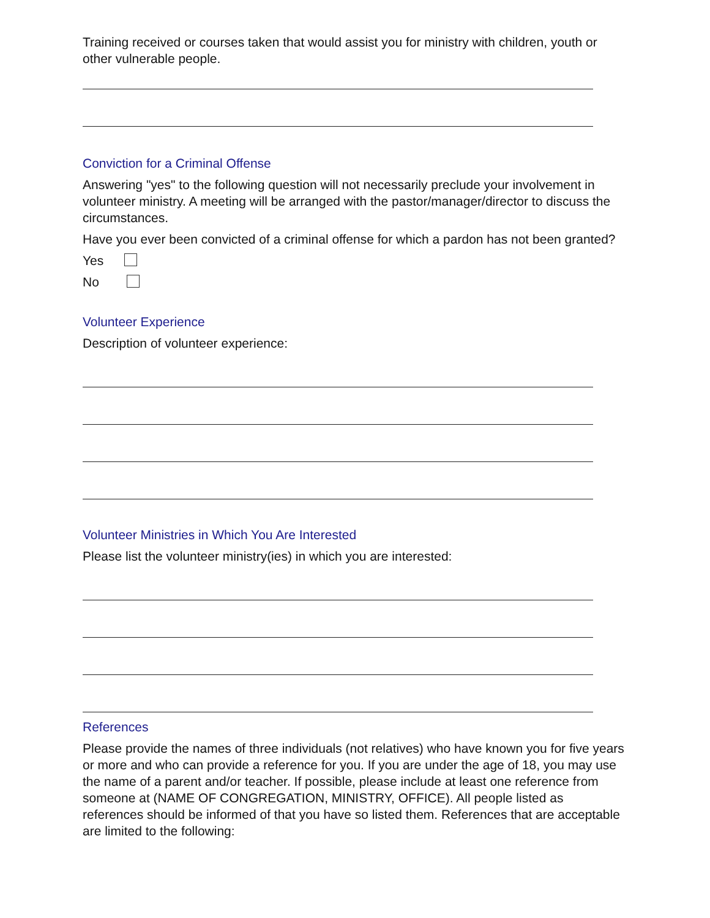Training received or courses taken that would assist you for ministry with children, youth or other vulnerable people.
Conviction for a Criminal Offense
Answering "yes" to the following question will not necessarily preclude your involvement in volunteer ministry. A meeting will be arranged with the pastor/manager/director to discuss the circumstances.
Have you ever been convicted of a criminal offense for which a pardon has not been granted?
Yes
No
Volunteer Experience
Description of volunteer experience:
Volunteer Ministries in Which You Are Interested
Please list the volunteer ministry(ies) in which you are interested:
References
Please provide the names of three individuals (not relatives) who have known you for five years or more and who can provide a reference for you. If you are under the age of 18, you may use the name of a parent and/or teacher. If possible, please include at least one reference from someone at (NAME OF CONGREGATION, MINISTRY, OFFICE). All people listed as references should be informed of that you have so listed them. References that are acceptable are limited to the following: